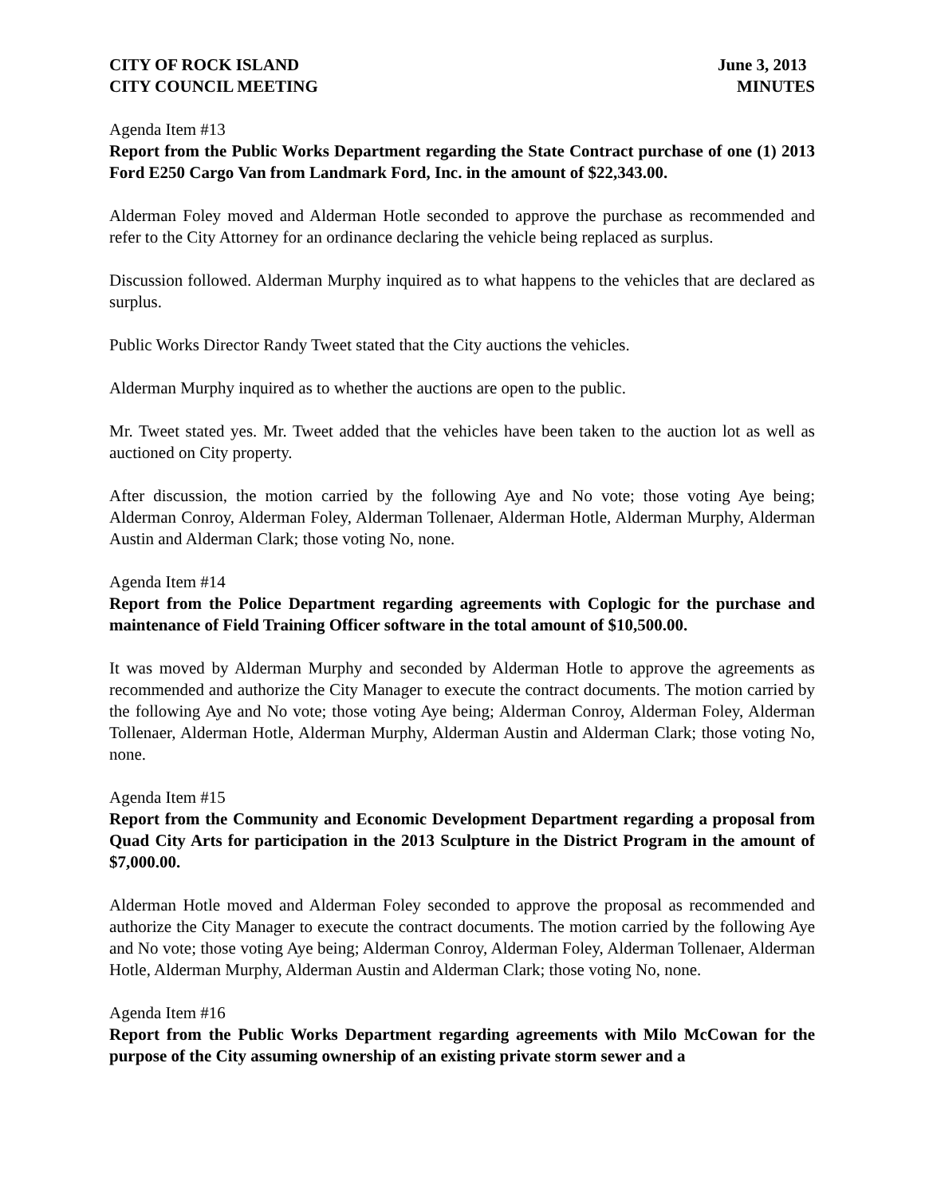CITY OF ROCK ISLAND June 3, 2013
CITY COUNCIL MEETING MINUTES
Agenda Item #13
Report from the Public Works Department regarding the State Contract purchase of one (1) 2013 Ford E250 Cargo Van from Landmark Ford, Inc. in the amount of $22,343.00.
Alderman Foley moved and Alderman Hotle seconded to approve the purchase as recommended and refer to the City Attorney for an ordinance declaring the vehicle being replaced as surplus.
Discussion followed. Alderman Murphy inquired as to what happens to the vehicles that are declared as surplus.
Public Works Director Randy Tweet stated that the City auctions the vehicles.
Alderman Murphy inquired as to whether the auctions are open to the public.
Mr. Tweet stated yes. Mr. Tweet added that the vehicles have been taken to the auction lot as well as auctioned on City property.
After discussion, the motion carried by the following Aye and No vote; those voting Aye being; Alderman Conroy, Alderman Foley, Alderman Tollenaer, Alderman Hotle, Alderman Murphy, Alderman Austin and Alderman Clark; those voting No, none.
Agenda Item #14
Report from the Police Department regarding agreements with Coplogic for the purchase and maintenance of Field Training Officer software in the total amount of $10,500.00.
It was moved by Alderman Murphy and seconded by Alderman Hotle to approve the agreements as recommended and authorize the City Manager to execute the contract documents. The motion carried by the following Aye and No vote; those voting Aye being; Alderman Conroy, Alderman Foley, Alderman Tollenaer, Alderman Hotle, Alderman Murphy, Alderman Austin and Alderman Clark; those voting No, none.
Agenda Item #15
Report from the Community and Economic Development Department regarding a proposal from Quad City Arts for participation in the 2013 Sculpture in the District Program in the amount of $7,000.00.
Alderman Hotle moved and Alderman Foley seconded to approve the proposal as recommended and authorize the City Manager to execute the contract documents. The motion carried by the following Aye and No vote; those voting Aye being; Alderman Conroy, Alderman Foley, Alderman Tollenaer, Alderman Hotle, Alderman Murphy, Alderman Austin and Alderman Clark; those voting No, none.
Agenda Item #16
Report from the Public Works Department regarding agreements with Milo McCowan for the purpose of the City assuming ownership of an existing private storm sewer and a